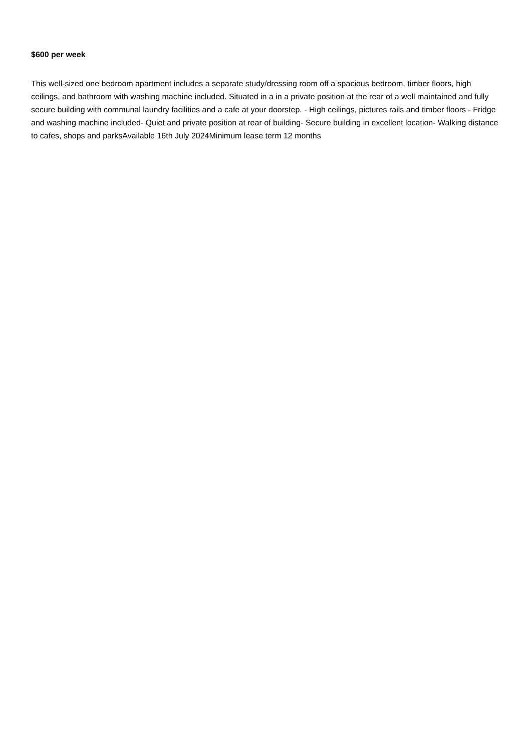$600 per week
This well-sized one bedroom apartment includes a separate study/dressing room off a spacious bedroom, timber floors, high ceilings, and bathroom with washing machine included. Situated in a in a private position at the rear of a well maintained and fully secure building with communal laundry facilities and a cafe at your doorstep. - High ceilings, pictures rails and timber floors - Fridge and washing machine included- Quiet and private position at rear of building- Secure building in excellent location- Walking distance to cafes, shops and parksAvailable 16th July 2024Minimum lease term 12 months